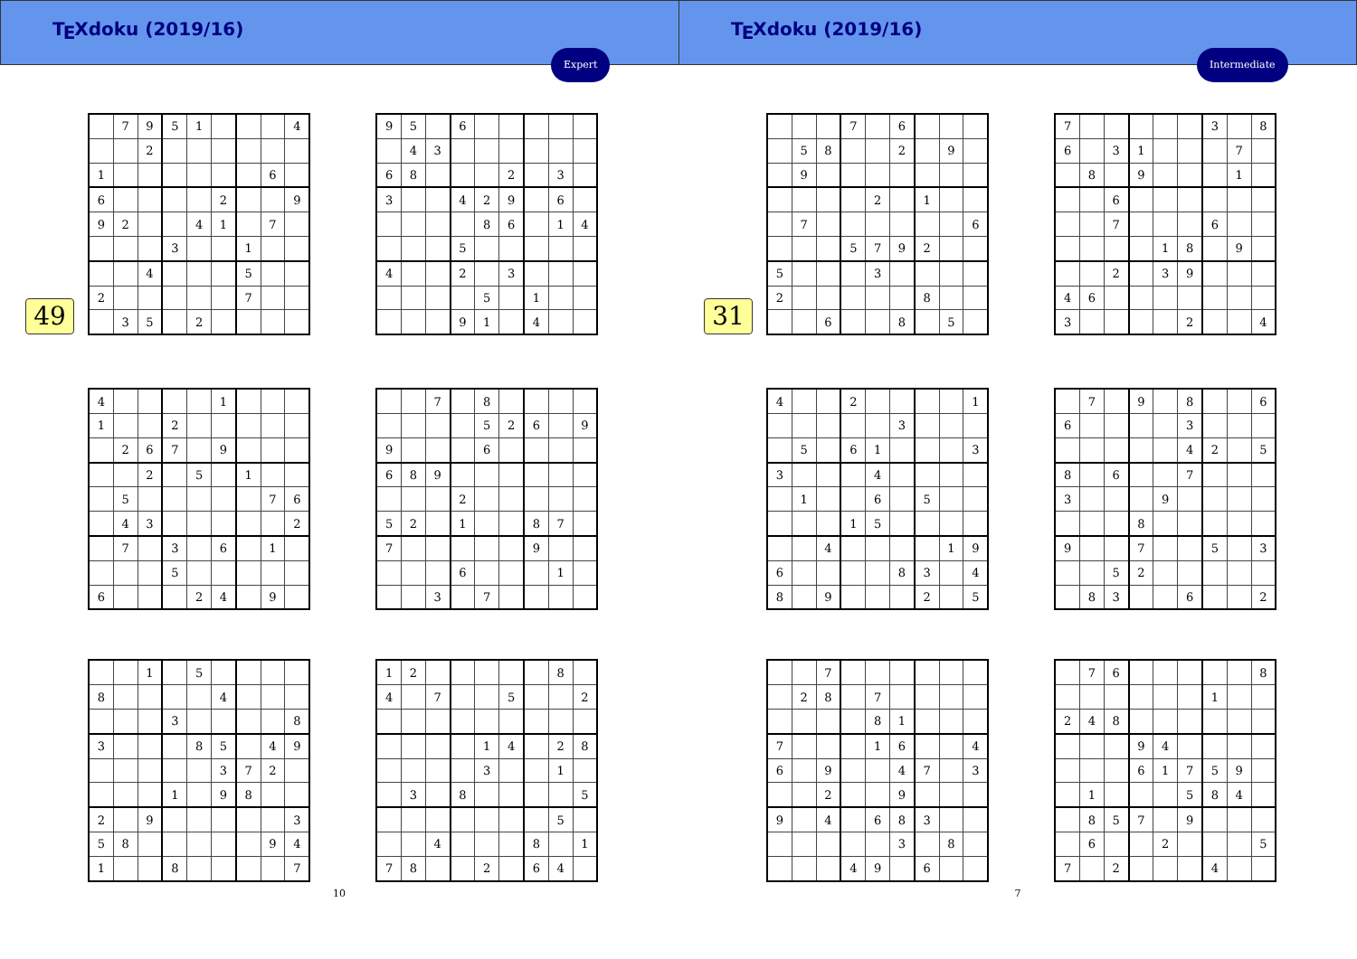T<sub>E</sub>Xdoku (2019/16)
Expert
49
| | 7 | 9 | 5 | 1 | | | | 4 |
| | | 2 | | | | | | |
| 1 | | | | | | | 6 | |
| 6 | | | | | 2 | | | 9 |
| 9 | 2 | | | 4 | 1 | | 7 | |
| | | | 3 | | | 1 | | |
| | | 4 | | | | 5 | | |
| 2 | | | | | | 7 | | |
| | 3 | 5 | | 2 | | | | |
| 9 | 5 | | 6 | | | | | |
| | 4 | 3 | | | | | | |
| 6 | 8 | | | | 2 | | 3 | |
| 3 | | | 4 | 2 | 9 | | 6 | |
| | | | | 8 | 6 | | 1 | 4 |
| | | | 5 | | | | | |
| 4 | | | 2 | | 3 | | | |
| | | | | 5 | | 1 | | |
| | | | 9 | 1 | | 4 | | |
| 4 | | | | | 1 | | | |
| 1 | | | 2 | | | | | |
| | 2 | 6 | 7 | | 9 | | | |
| | | 2 | | 5 | | 1 | | |
| | 5 | | | | | | 7 | 6 |
| | 4 | 3 | | | | | | 2 |
| | 7 | | 3 | | 6 | | 1 | |
| | | | 5 | | | | | |
| 6 | | | | 2 | 4 | | 9 | |
| | | 7 | | 8 | | | | |
| | | | | 5 | 2 | 6 | | 9 |
| 9 | | | | 6 | | | | |
| 6 | 8 | 9 | | | | | | |
| | | | 2 | | | | | |
| 5 | 2 | | 1 | | | 8 | 7 | |
| 7 | | | | | | 9 | | |
| | | | 6 | | | | 1 | |
| | | 3 | | 7 | | | | |
| | | 1 | | 5 | | | | |
| 8 | | | | | 4 | | | |
| | | | 3 | | | | | 8 |
| 3 | | | | 8 | 5 | | 4 | 9 |
| | | | | | 3 | 7 | 2 | |
| | | | 1 | | 9 | 8 | | |
| 2 | | 9 | | | | | | 3 |
| 5 | 8 | | | | | | 9 | 4 |
| 1 | | | 8 | | | | | 7 |
| 1 | 2 | | | | | | 8 | |
| 4 | | 7 | | | 5 | | | 2 |
| | | | | 1 | 4 | | 2 | 8 |
| | | | | 3 | | | 1 | |
| | 3 | | 8 | | | | | 5 |
| | | | | | | | 5 | |
| | | 4 | | | | 8 | | 1 |
| 7 | 8 | | | 2 | | 6 | 4 | |
10
T<sub>E</sub>Xdoku (2019/16)
Intermediate
31
| | | | 7 | | 6 | | | |
| | 5 | 8 | | | 2 | | 9 | |
| | 9 | | | | | | | |
| | | | | 2 | | 1 | | |
| | 7 | | | | | | | 6 |
| | | | 5 | 7 | 9 | 2 | | |
| 5 | | | | 3 | | | | |
| 2 | | | | | | 8 | | |
| | | 6 | | | 8 | | 5 | |
| 7 | | | | | | 3 | | 8 |
| 6 | | 3 | 1 | | | | 7 | |
| | 8 | | 9 | | | | 1 | |
| | | 6 | | | | | | |
| | | 7 | | | | 6 | | |
| | | | | 1 | 8 | | 9 | |
| | | 2 | | 3 | 9 | | | |
| 4 | 6 | | | | | | | |
| 3 | | | | | 2 | | | 4 |
| 4 | | | 2 | | | | | 1 |
| | | | | | 3 | | | |
| | 5 | | 6 | 1 | | | | 3 |
| 3 | | | | 4 | | | | |
| | 1 | | | 6 | | 5 | | |
| | | | 1 | 5 | | | | |
| | | 4 | | | | | 1 | 9 |
| 6 | | | | | 8 | 3 | | 4 |
| 8 | | 9 | | | | 2 | | 5 |
| | 7 | | 9 | | 8 | | | 6 |
| 6 | | | | | 3 | | | |
| | | | | | 4 | 2 | | 5 |
| 8 | | 6 | | | 7 | | | |
| 3 | | | | 9 | | | | |
| | | | 8 | | | | | |
| 9 | | | 7 | | | 5 | | 3 |
| | | 5 | 2 | | | | | |
| | 8 | 3 | | | 6 | | | 2 |
| | | 7 | | | | | | |
| | 2 | 8 | | 7 | | | | |
| | | | | 8 | 1 | | | |
| 7 | | | | 1 | 6 | | | 4 |
| 6 | | 9 | | | 4 | 7 | | 3 |
| | | 2 | | | 9 | | | |
| 9 | | 4 | | 6 | 8 | 3 | | |
| | | | | | 3 | | 8 | |
| | | | 4 | 9 | | 6 | | |
| | 7 | 6 | | | | | | 8 |
| | | | | | | 1 | | |
| 2 | 4 | 8 | | | | | | |
| | | | 9 | 4 | | | | |
| | | | 6 | 1 | 7 | 5 | 9 | |
| | 1 | | | | 5 | 8 | 4 | |
| | 8 | 5 | 7 | | 9 | | | |
| | 6 | | | 2 | | | | 5 |
| 7 | | 2 | | | | 4 | | |
7